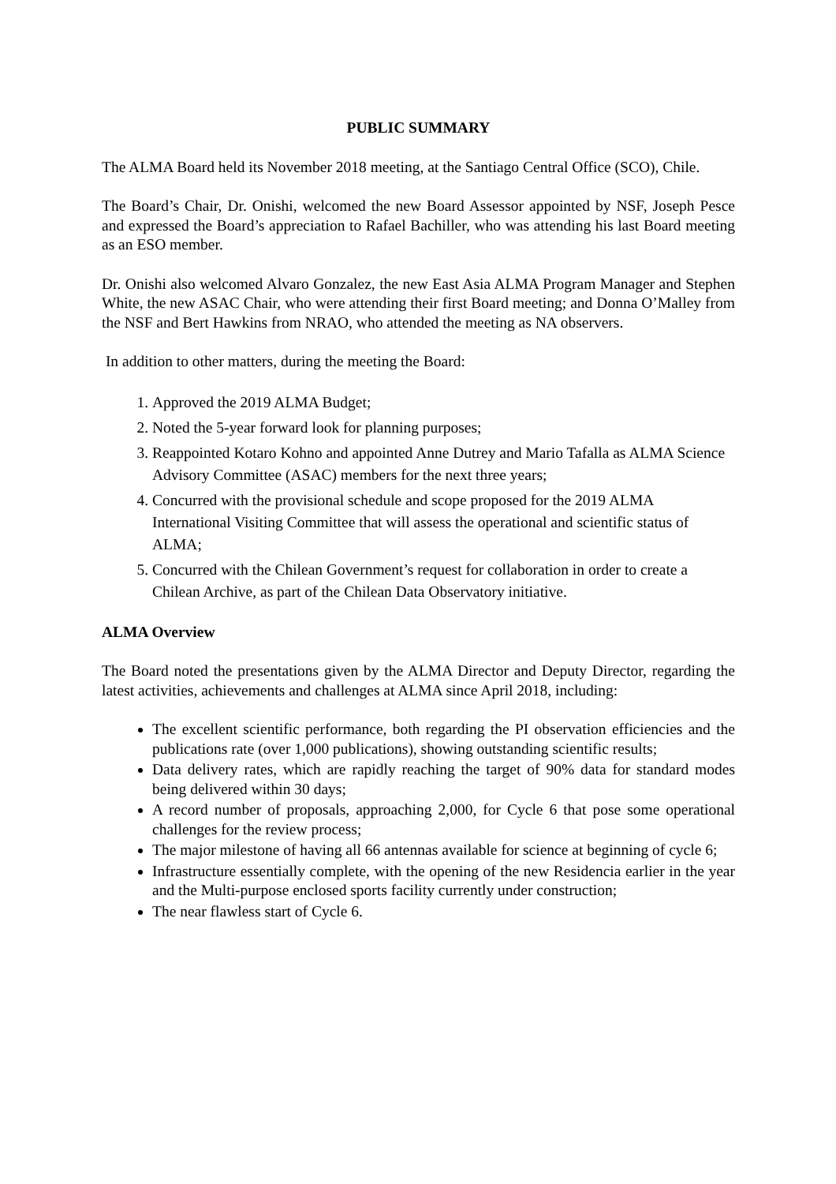PUBLIC SUMMARY
The ALMA Board held its November 2018 meeting, at the Santiago Central Office (SCO), Chile.
The Board’s Chair, Dr. Onishi, welcomed the new Board Assessor appointed by NSF, Joseph Pesce and expressed the Board’s appreciation to Rafael Bachiller, who was attending his last Board meeting as an ESO member.
Dr. Onishi also welcomed Alvaro Gonzalez, the new East Asia ALMA Program Manager and Stephen White, the new ASAC Chair, who were attending their first Board meeting; and Donna O’Malley from the NSF and Bert Hawkins from NRAO, who attended the meeting as NA observers.
In addition to other matters, during the meeting the Board:
1. Approved the 2019 ALMA Budget;
2. Noted the 5-year forward look for planning purposes;
3. Reappointed Kotaro Kohno and appointed Anne Dutrey and Mario Tafalla as ALMA Science Advisory Committee (ASAC) members for the next three years;
4. Concurred with the provisional schedule and scope proposed for the 2019 ALMA International Visiting Committee that will assess the operational and scientific status of ALMA;
5. Concurred with the Chilean Government’s request for collaboration in order to create a Chilean Archive, as part of the Chilean Data Observatory initiative.
ALMA Overview
The Board noted the presentations given by the ALMA Director and Deputy Director, regarding the latest activities, achievements and challenges at ALMA since April 2018, including:
The excellent scientific performance, both regarding the PI observation efficiencies and the publications rate (over 1,000 publications), showing outstanding scientific results;
Data delivery rates, which are rapidly reaching the target of 90% data for standard modes being delivered within 30 days;
A record number of proposals, approaching 2,000, for Cycle 6 that pose some operational challenges for the review process;
The major milestone of having all 66 antennas available for science at beginning of cycle 6;
Infrastructure essentially complete, with the opening of the new Residencia earlier in the year and the Multi-purpose enclosed sports facility currently under construction;
The near flawless start of Cycle 6.